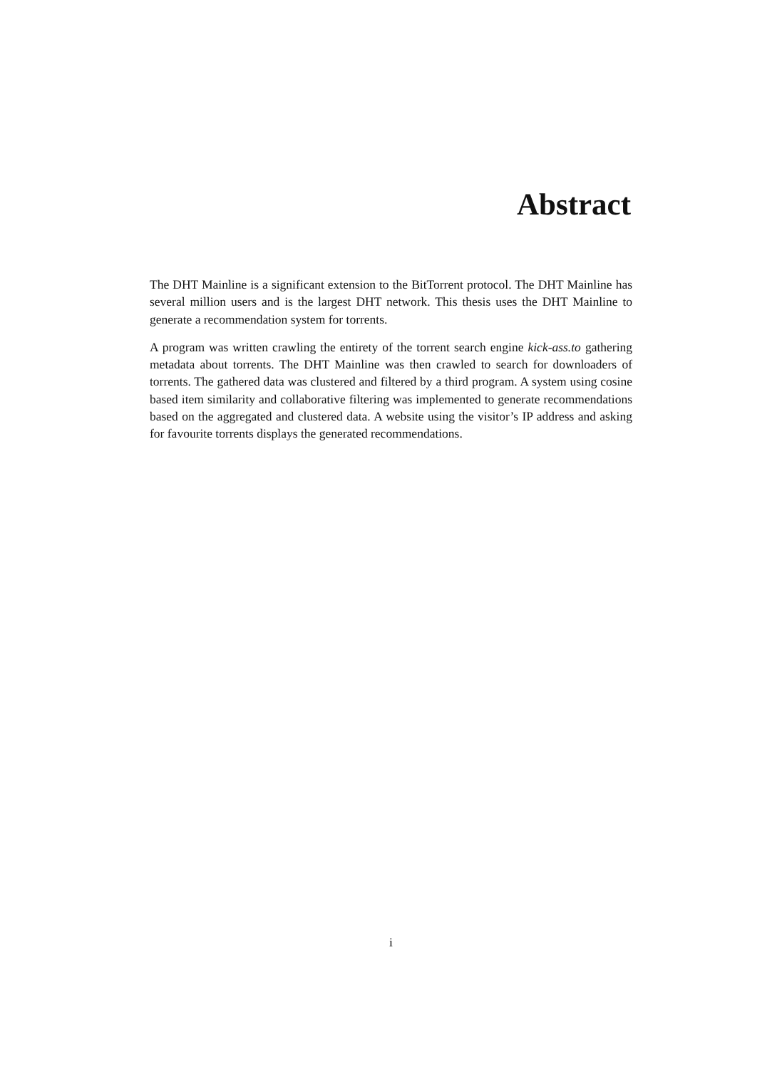Abstract
The DHT Mainline is a significant extension to the BitTorrent protocol. The DHT Mainline has several million users and is the largest DHT network. This thesis uses the DHT Mainline to generate a recommendation system for torrents.
A program was written crawling the entirety of the torrent search engine kick-ass.to gathering metadata about torrents. The DHT Mainline was then crawled to search for downloaders of torrents. The gathered data was clustered and filtered by a third program. A system using cosine based item similarity and collaborative filtering was implemented to generate recommendations based on the aggregated and clustered data. A website using the visitor’s IP address and asking for favourite torrents displays the generated recommendations.
i